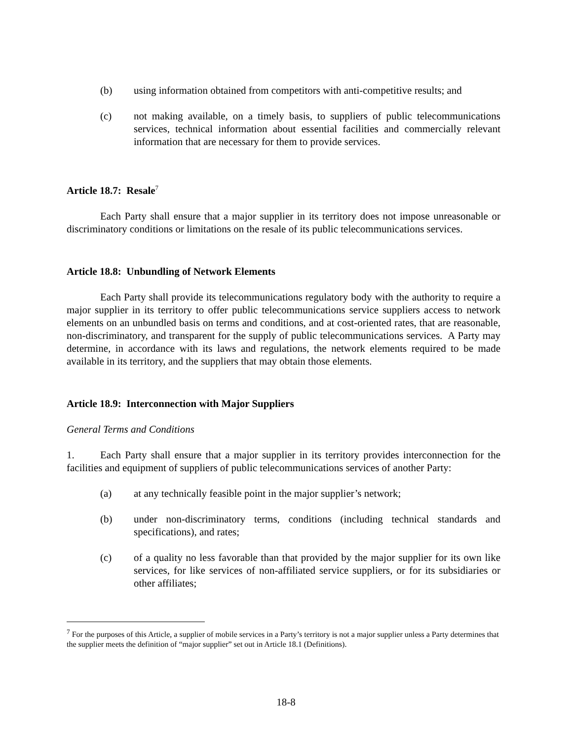(b) using information obtained from competitors with anti-competitive results; and
(c) not making available, on a timely basis, to suppliers of public telecommunications services, technical information about essential facilities and commercially relevant information that are necessary for them to provide services.
Article 18.7: Resale<sup>7</sup>
Each Party shall ensure that a major supplier in its territory does not impose unreasonable or discriminatory conditions or limitations on the resale of its public telecommunications services.
Article 18.8: Unbundling of Network Elements
Each Party shall provide its telecommunications regulatory body with the authority to require a major supplier in its territory to offer public telecommunications service suppliers access to network elements on an unbundled basis on terms and conditions, and at cost-oriented rates, that are reasonable, non-discriminatory, and transparent for the supply of public telecommunications services. A Party may determine, in accordance with its laws and regulations, the network elements required to be made available in its territory, and the suppliers that may obtain those elements.
Article 18.9: Interconnection with Major Suppliers
General Terms and Conditions
1. Each Party shall ensure that a major supplier in its territory provides interconnection for the facilities and equipment of suppliers of public telecommunications services of another Party:
(a) at any technically feasible point in the major supplier’s network;
(b) under non-discriminatory terms, conditions (including technical standards and specifications), and rates;
(c) of a quality no less favorable than that provided by the major supplier for its own like services, for like services of non-affiliated service suppliers, or for its subsidiaries or other affiliates;
<sup>7</sup> For the purposes of this Article, a supplier of mobile services in a Party’s territory is not a major supplier unless a Party determines that the supplier meets the definition of “major supplier” set out in Article 18.1 (Definitions).
18-8